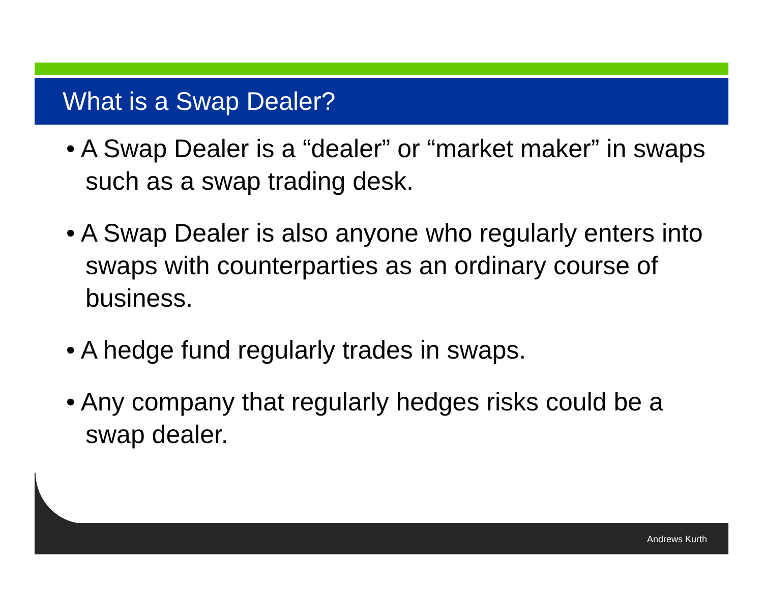What is a Swap Dealer?
• A Swap Dealer is a “dealer” or “market maker” in swaps such as a swap trading desk.
• A Swap Dealer is also anyone who regularly enters into swaps with counterparties as an ordinary course of business.
• A hedge fund regularly trades in swaps.
• Any company that regularly hedges risks could be a swap dealer.
Andrews Kurth